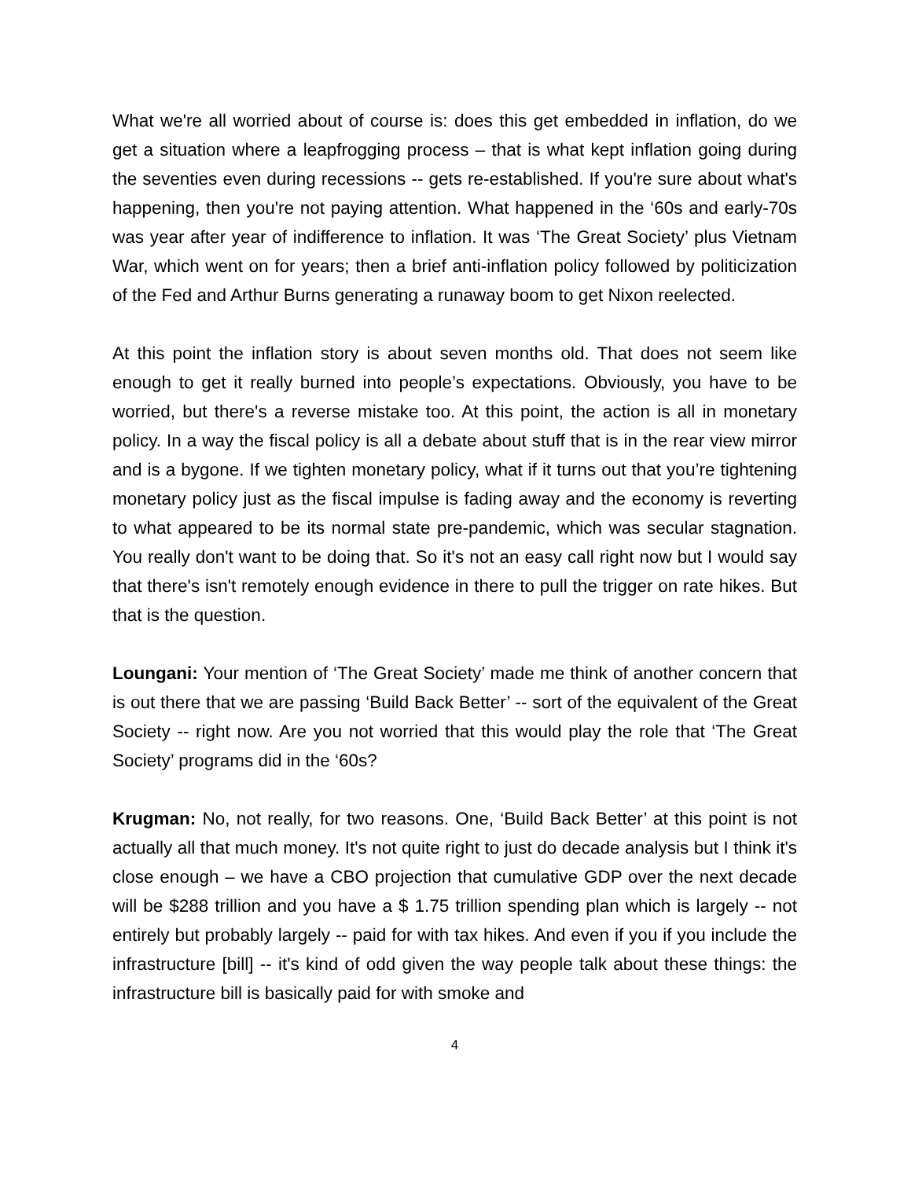What we're all worried about of course is: does this get embedded in inflation, do we get a situation where a leapfrogging process – that is what kept inflation going during the seventies even during recessions -- gets re-established. If you're sure about what's happening, then you're not paying attention. What happened in the ‘60s and early-70s was year after year of indifference to inflation. It was ‘The Great Society’ plus Vietnam War, which went on for years; then a brief anti-inflation policy followed by politicization of the Fed and Arthur Burns generating a runaway boom to get Nixon reelected.
At this point the inflation story is about seven months old. That does not seem like enough to get it really burned into people’s expectations. Obviously, you have to be worried, but there's a reverse mistake too. At this point, the action is all in monetary policy. In a way the fiscal policy is all a debate about stuff that is in the rear view mirror and is a bygone. If we tighten monetary policy, what if it turns out that you’re tightening monetary policy just as the fiscal impulse is fading away and the economy is reverting to what appeared to be its normal state pre-pandemic, which was secular stagnation. You really don't want to be doing that. So it's not an easy call right now but I would say that there's isn't remotely enough evidence in there to pull the trigger on rate hikes. But that is the question.
Loungani: Your mention of ‘The Great Society’ made me think of another concern that is out there that we are passing ‘Build Back Better’ -- sort of the equivalent of the Great Society -- right now. Are you not worried that this would play the role that ‘The Great Society’ programs did in the ‘60s?
Krugman: No, not really, for two reasons. One, ‘Build Back Better’ at this point is not actually all that much money. It's not quite right to just do decade analysis but I think it's close enough – we have a CBO projection that cumulative GDP over the next decade will be $288 trillion and you have a $ 1.75 trillion spending plan which is largely -- not entirely but probably largely -- paid for with tax hikes. And even if you if you include the infrastructure [bill] -- it's kind of odd given the way people talk about these things: the infrastructure bill is basically paid for with smoke and
4